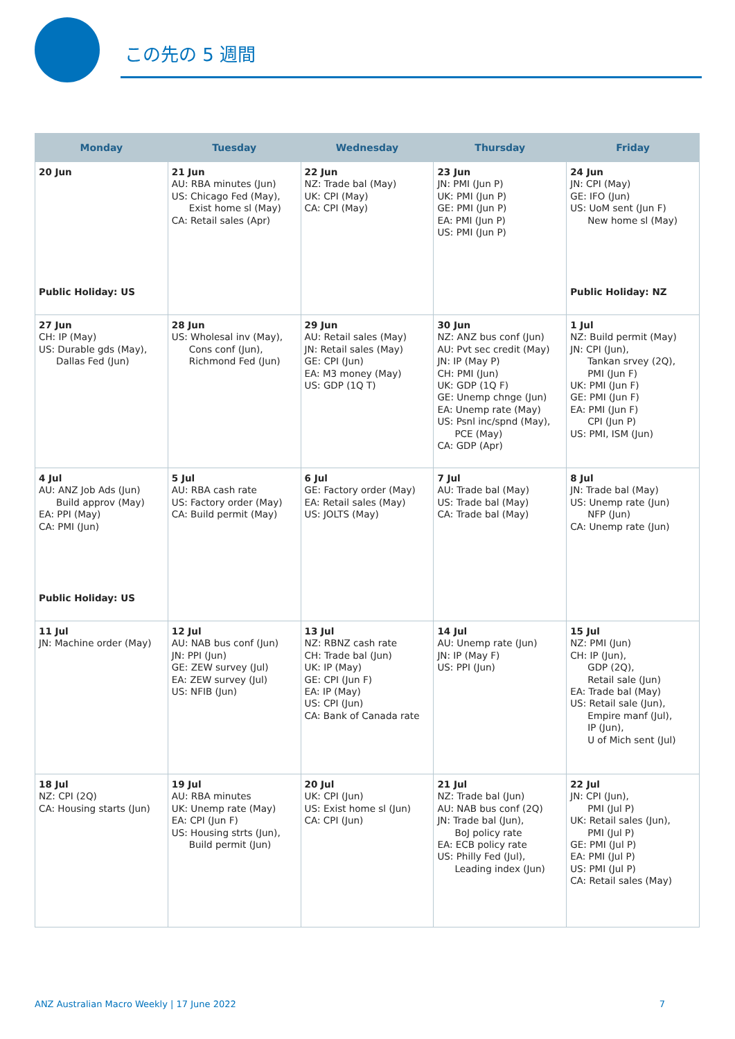この先の 5 週間
| Monday | Tuesday | Wednesday | Thursday | Friday |
| --- | --- | --- | --- | --- |
| 20 Jun Public Holiday: US | 21 Jun AU: RBA minutes (Jun) US: Chicago Fed (May), Exist home sl (May) CA: Retail sales (Apr) | 22 Jun NZ: Trade bal (May) UK: CPI (May) CA: CPI (May) | 23 Jun JN: PMI (Jun P) UK: PMI (Jun P) GE: PMI (Jun P) EA: PMI (Jun P) US: PMI (Jun P) | 24 Jun JN: CPI (May) GE: IFO (Jun) US: UoM sent (Jun F) New home sl (May) Public Holiday: NZ |
| 27 Jun CH: IP (May) US: Durable gds (May), Dallas Fed (Jun) | 28 Jun US: Wholesal inv (May), Cons conf (Jun), Richmond Fed (Jun) | 29 Jun AU: Retail sales (May) JN: Retail sales (May) GE: CPI (Jun) EA: M3 money (May) US: GDP (1Q T) | 30 Jun NZ: ANZ bus conf (Jun) AU: Pvt sec credit (May) JN: IP (May P) CH: PMI (Jun) UK: GDP (1Q F) GE: Unemp chnge (Jun) EA: Unemp rate (May) US: Psnl inc/spnd (May), PCE (May) CA: GDP (Apr) | 1 Jul NZ: Build permit (May) JN: CPI (Jun), Tankan srvey (2Q), PMI (Jun F) UK: PMI (Jun F) GE: PMI (Jun F) EA: PMI (Jun F) CPI (Jun P) US: PMI, ISM (Jun) |
| 4 Jul AU: ANZ Job Ads (Jun) Build approv (May) EA: PPI (May) CA: PMI (Jun) Public Holiday: US | 5 Jul AU: RBA cash rate US: Factory order (May) CA: Build permit (May) | 6 Jul GE: Factory order (May) EA: Retail sales (May) US: JOLTS (May) | 7 Jul AU: Trade bal (May) US: Trade bal (May) CA: Trade bal (May) | 8 Jul JN: Trade bal (May) US: Unemp rate (Jun) NFP (Jun) CA: Unemp rate (Jun) |
| 11 Jul JN: Machine order (May) | 12 Jul AU: NAB bus conf (Jun) JN: PPI (Jun) GE: ZEW survey (Jul) EA: ZEW survey (Jul) US: NFIB (Jun) | 13 Jul NZ: RBNZ cash rate CH: Trade bal (Jun) UK: IP (May) GE: CPI (Jun F) EA: IP (May) US: CPI (Jun) CA: Bank of Canada rate | 14 Jul AU: Unemp rate (Jun) JN: IP (May F) US: PPI (Jun) | 15 Jul NZ: PMI (Jun) CH: IP (Jun), GDP (2Q), Retail sale (Jun) EA: Trade bal (May) US: Retail sale (Jun), Empire manf (Jul), IP (Jun), U of Mich sent (Jul) |
| 18 Jul NZ: CPI (2Q) CA: Housing starts (Jun) | 19 Jul AU: RBA minutes UK: Unemp rate (May) EA: CPI (Jun F) US: Housing strts (Jun), Build permit (Jun) | 20 Jul UK: CPI (Jun) US: Exist home sl (Jun) CA: CPI (Jun) | 21 Jul NZ: Trade bal (Jun) AU: NAB bus conf (2Q) JN: Trade bal (Jun), BoJ policy rate EA: ECB policy rate US: Philly Fed (Jul), Leading index (Jun) | 22 Jul JN: CPI (Jun), PMI (Jul P) UK: Retail sales (Jun), PMI (Jul P) GE: PMI (Jul P) EA: PMI (Jul P) US: PMI (Jul P) CA: Retail sales (May) |
ANZ Australian Macro Weekly | 17 June 2022 7